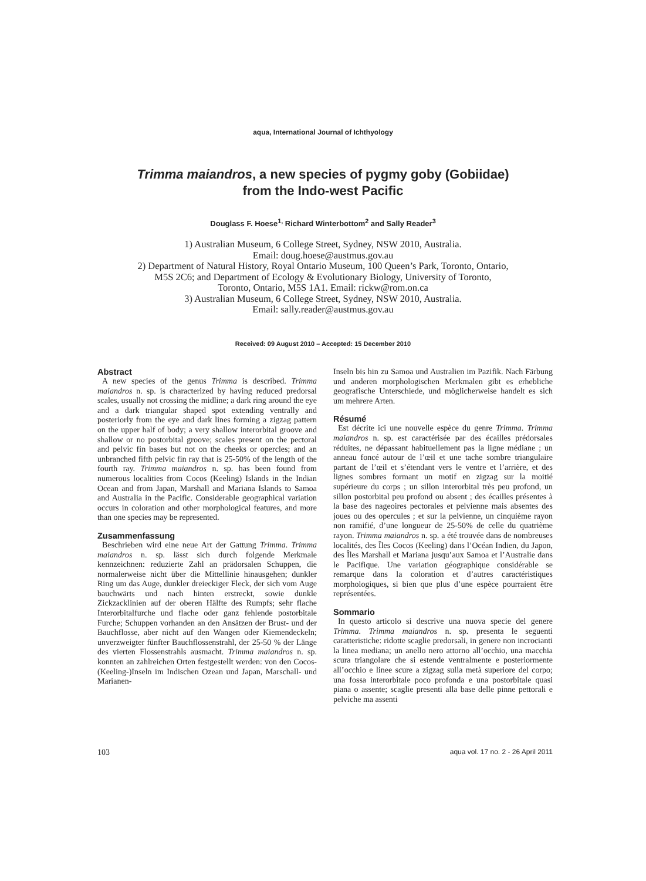aqua, International Journal of Ichthyology
Trimma maiandros, a new species of pygmy goby (Gobiidae)
from the Indo-west Pacific
Douglass F. Hoese<sup>1,</sup> Richard Winterbottom<sup>2</sup> and Sally Reader<sup>3</sup>
1) Australian Museum, 6 College Street, Sydney, NSW 2010, Australia.
Email: doug.hoese@austmus.gov.au
2) Department of Natural History, Royal Ontario Museum, 100 Queen’s Park, Toronto, Ontario,
M5S 2C6; and Department of Ecology & Evolutionary Biology, University of Toronto,
Toronto, Ontario, M5S 1A1. Email: rickw@rom.on.ca
3) Australian Museum, 6 College Street, Sydney, NSW 2010, Australia.
Email: sally.reader@austmus.gov.au
Received: 09 August 2010 – Accepted: 15 December 2010
Abstract
A new species of the genus Trimma is described. Trimma maiandros n. sp. is characterized by having reduced predorsal scales, usually not crossing the midline; a dark ring around the eye and a dark triangular shaped spot extending ventrally and posteriorly from the eye and dark lines forming a zigzag pattern on the upper half of body; a very shallow interorbital groove and shallow or no postorbital groove; scales present on the pectoral and pelvic fin bases but not on the cheeks or opercles; and an unbranched fifth pelvic fin ray that is 25-50% of the length of the fourth ray. Trimma maiandros n. sp. has been found from numerous localities from Cocos (Keeling) Islands in the Indian Ocean and from Japan, Marshall and Mariana Islands to Samoa and Australia in the Pacific. Considerable geographical variation occurs in coloration and other morphological features, and more than one species may be represented.
Zusammenfassung
Beschrieben wird eine neue Art der Gattung Trimma. Trimma maiandros n. sp. lässt sich durch folgende Merkmale kennzeichnen: reduzierte Zahl an prädorsalen Schuppen, die normalerweise nicht über die Mittellinie hinausgehen; dunkler Ring um das Auge, dunkler dreieckiger Fleck, der sich vom Auge bauchwärts und nach hinten erstreckt, sowie dunkle Zickzacklinien auf der oberen Hälfte des Rumpfs; sehr flache Interorbitalfurche und flache oder ganz fehlende postorbitale Furche; Schuppen vorhanden an den Ansätzen der Brust- und der Bauchflosse, aber nicht auf den Wangen oder Kiemendeckeln; unverzweigter fünfter Bauchflossenstrahl, der 25-50 % der Länge des vierten Flossenstrahls ausmacht. Trimma maiandros n. sp. konnten an zahlreichen Orten festgestellt werden: von den Cocos-(Keeling-)Inseln im Indischen Ozean und Japan, Marschall- und Marianen-
Inseln bis hin zu Samoa und Australien im Pazifik. Nach Färbung und anderen morphologischen Merkmalen gibt es erhebliche geografische Unterschiede, und möglicherweise handelt es sich um mehrere Arten.
Résumé
Est décrite ici une nouvelle espèce du genre Trimma. Trimma maiandros n. sp. est caractérisée par des écailles prédorsales réduites, ne dépassant habituellement pas la ligne médiane ; un anneau foncé autour de l’œil et une tache sombre triangulaire partant de l’œil et s’étendant vers le ventre et l’arrière, et des lignes sombres formant un motif en zigzag sur la moitié supérieure du corps ; un sillon interorbital très peu profond, un sillon postorbital peu profond ou absent ; des écailles présentes à la base des nageoires pectorales et pelvienne mais absentes des joues ou des opercules ; et sur la pelvienne, un cinquième rayon non ramifié, d’une longueur de 25-50% de celle du quatrième rayon. Trimma maiandros n. sp. a été trouvée dans de nombreuses localités, des Îles Cocos (Keeling) dans l’Océan Indien, du Japon, des Îles Marshall et Mariana jusqu’aux Samoa et l’Australie dans le Pacifique. Une variation géographique considérable se remarque dans la coloration et d’autres caractéristiques morphologiques, si bien que plus d’une espèce pourraient être représentées.
Sommario
In questo articolo si descrive una nuova specie del genere Trimma. Trimma maiandros n. sp. presenta le seguenti caratteristiche: ridotte scaglie predorsali, in genere non incrocianti la linea mediana; un anello nero attorno all’occhio, una macchia scura triangolare che si estende ventralmente e posteriormente all’occhio e linee scure a zigzag sulla metà superiore del corpo; una fossa interorbitale poco profonda e una postorbitale quasi piana o assente; scaglie presenti alla base delle pinne pettorali e pelviche ma assenti
103 aqua vol. 17 no. 2 - 26 April 2011